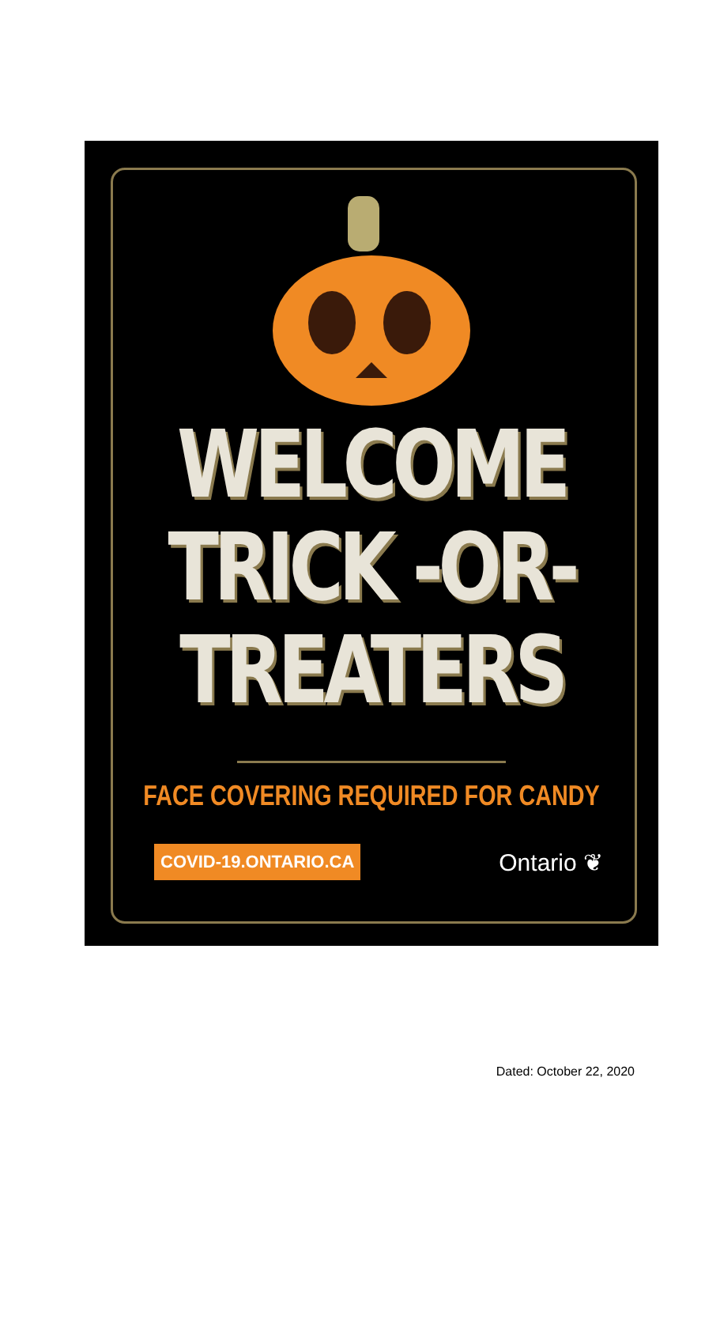WELCOME
TRICK -OR-
TREATERS
FACE COVERING REQUIRED FOR CANDY
COVID-19.ONTARIO.CA Ontario ❦
Dated: October 22, 2020